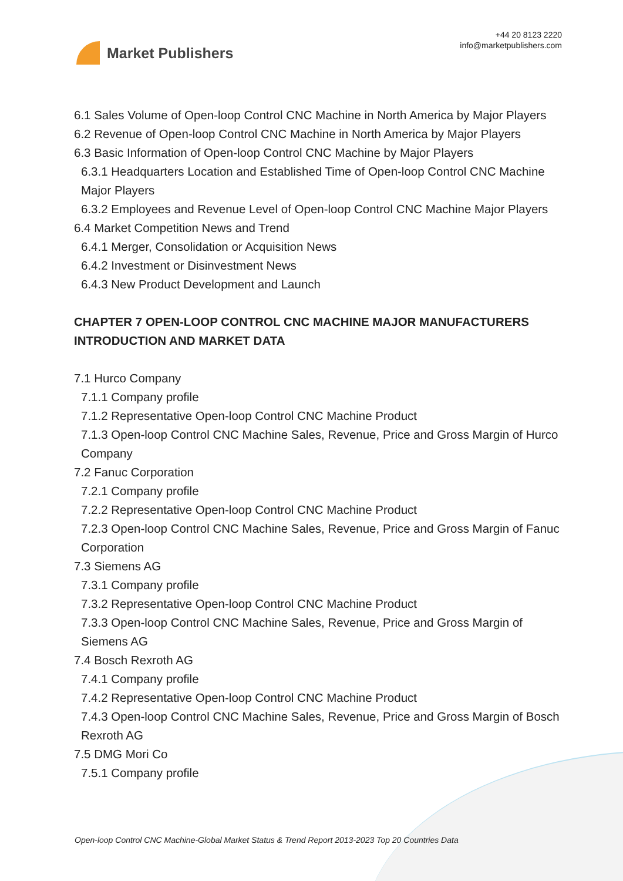Market Publishers
+44 20 8123 2220
info@marketpublishers.com
6.1 Sales Volume of Open-loop Control CNC Machine in North America by Major Players
6.2 Revenue of Open-loop Control CNC Machine in North America by Major Players
6.3 Basic Information of Open-loop Control CNC Machine by Major Players
6.3.1 Headquarters Location and Established Time of Open-loop Control CNC Machine Major Players
6.3.2 Employees and Revenue Level of Open-loop Control CNC Machine Major Players
6.4 Market Competition News and Trend
6.4.1 Merger, Consolidation or Acquisition News
6.4.2 Investment or Disinvestment News
6.4.3 New Product Development and Launch
CHAPTER 7 OPEN-LOOP CONTROL CNC MACHINE MAJOR MANUFACTURERS INTRODUCTION AND MARKET DATA
7.1 Hurco Company
7.1.1 Company profile
7.1.2 Representative Open-loop Control CNC Machine Product
7.1.3 Open-loop Control CNC Machine Sales, Revenue, Price and Gross Margin of Hurco Company
7.2 Fanuc Corporation
7.2.1 Company profile
7.2.2 Representative Open-loop Control CNC Machine Product
7.2.3 Open-loop Control CNC Machine Sales, Revenue, Price and Gross Margin of Fanuc Corporation
7.3 Siemens AG
7.3.1 Company profile
7.3.2 Representative Open-loop Control CNC Machine Product
7.3.3 Open-loop Control CNC Machine Sales, Revenue, Price and Gross Margin of Siemens AG
7.4 Bosch Rexroth AG
7.4.1 Company profile
7.4.2 Representative Open-loop Control CNC Machine Product
7.4.3 Open-loop Control CNC Machine Sales, Revenue, Price and Gross Margin of Bosch Rexroth AG
7.5 DMG Mori Co
7.5.1 Company profile
Open-loop Control CNC Machine-Global Market Status & Trend Report 2013-2023 Top 20 Countries Data